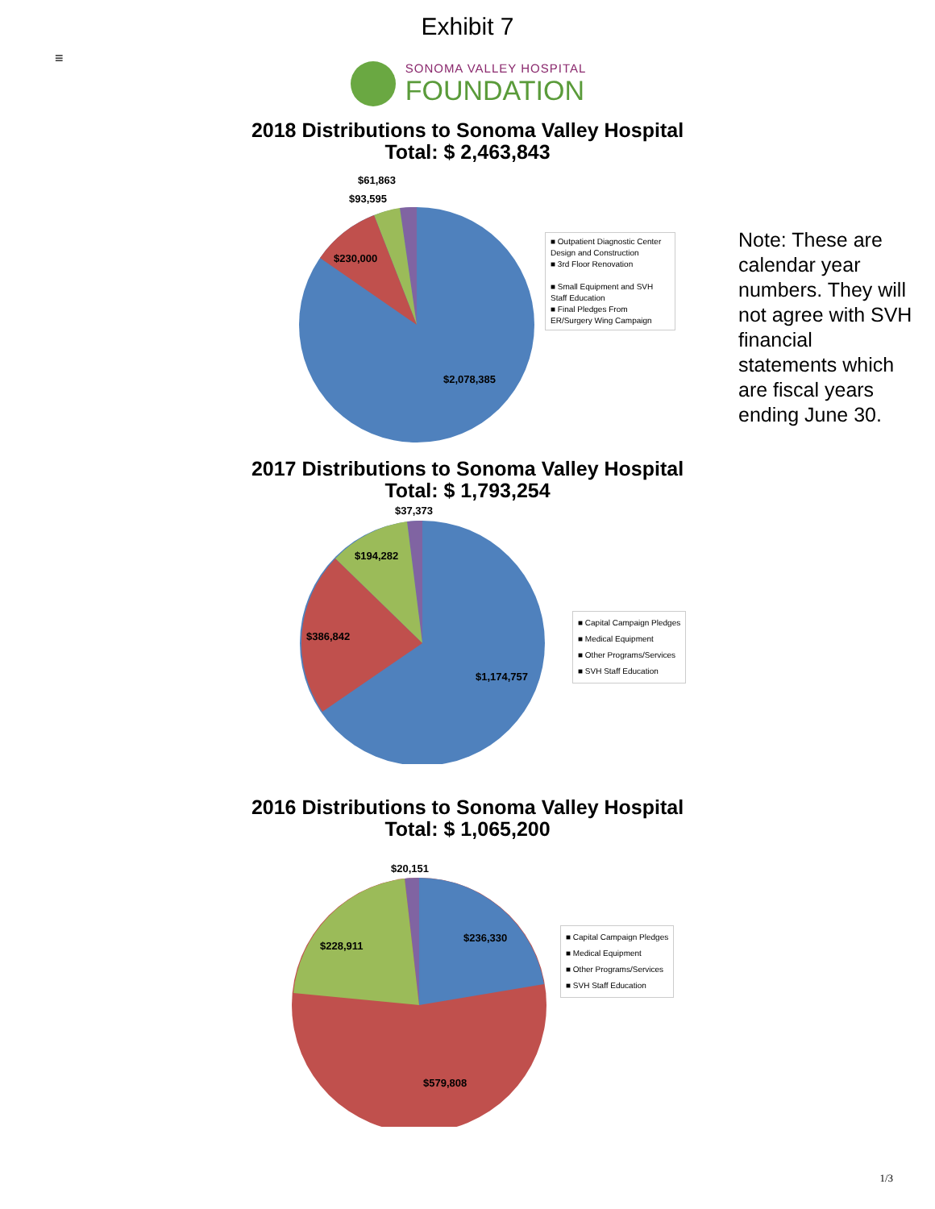Exhibit 7
≡
SONOMA VALLEY HOSPITAL
FOUNDATION
2018 Distributions to Sonoma Valley Hospital
Total: $ 2,463,843
$61,863
$93,595
$230,000
$2,078,385
■ Outpatient Diagnostic Center Design and Construction
■ 3rd Floor Renovation
■ Small Equipment and SVH Staff Education
■ Final Pledges From ER/Surgery Wing Campaign
2017 Distributions to Sonoma Valley Hospital
Total: $ 1,793,254
$37,373
$194,282
$386,842
$1,174,757
■ Capital Campaign Pledges
■ Medical Equipment
■ Other Programs/Services
■ SVH Staff Education
2016 Distributions to Sonoma Valley Hospital
Total: $ 1,065,200
$20,151
$228,911
$236,330
$579,808
■ Capital Campaign Pledges
■ Medical Equipment
■ Other Programs/Services
■ SVH Staff Education
Note: These are calendar year numbers. They will not agree with SVH financial statements which are fiscal years ending June 30.
1/3